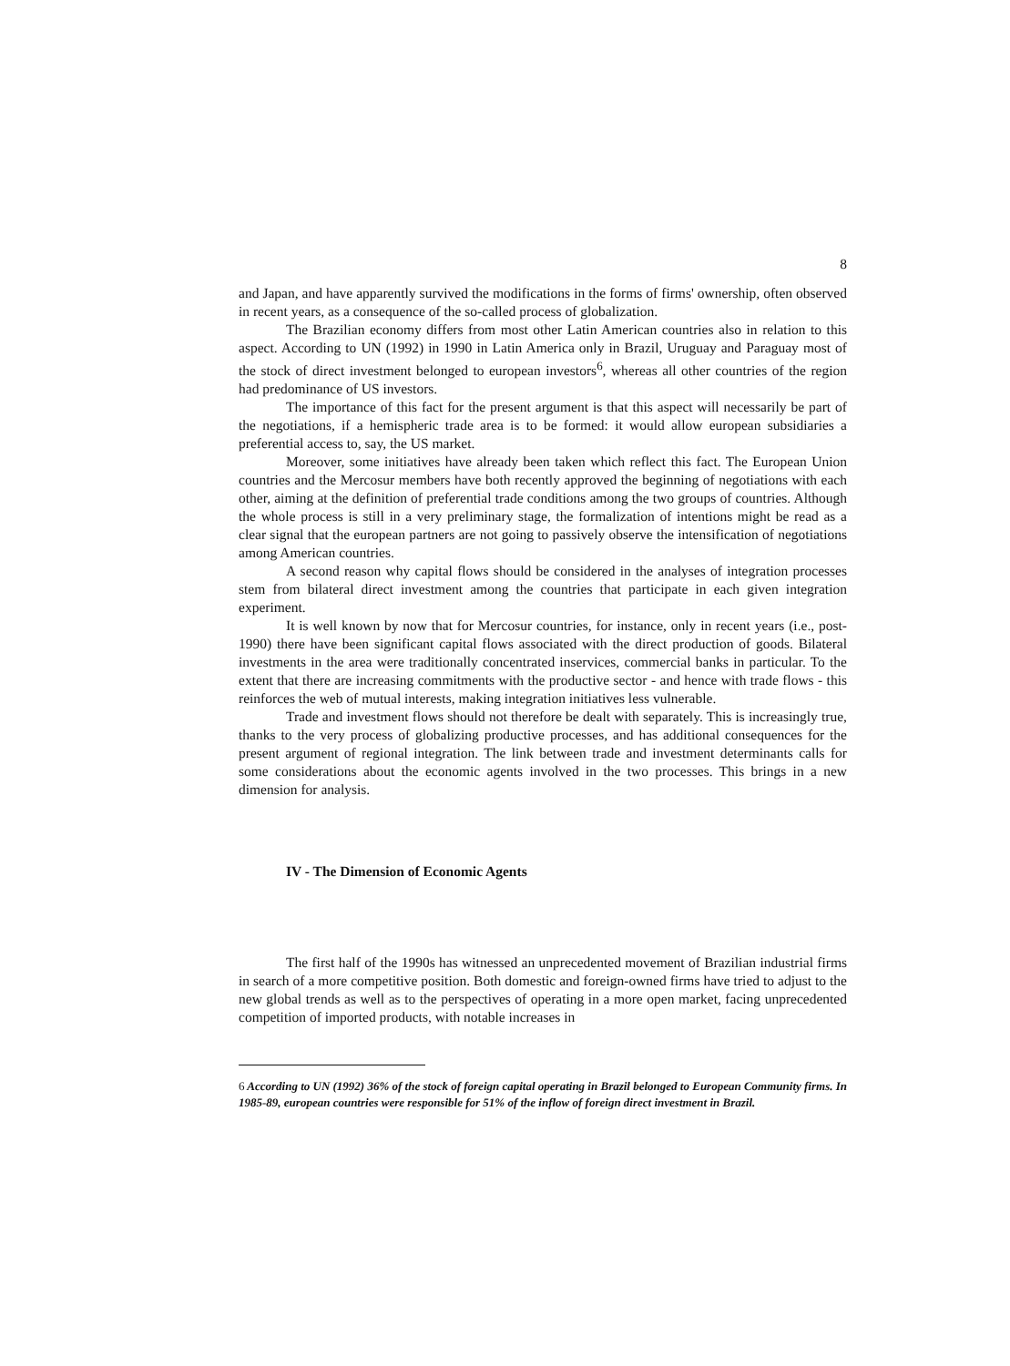8
and Japan, and have apparently survived the modifications in the forms of firms' ownership, often observed in recent years, as a consequence of the so-called process of globalization.
The Brazilian economy differs from most other Latin American countries also in relation to this aspect. According to UN (1992) in 1990 in Latin America only in Brazil, Uruguay and Paraguay most of the stock of direct investment belonged to european investors<sup>6</sup>, whereas all other countries of the region had predominance of US investors.
The importance of this fact for the present argument is that this aspect will necessarily be part of the negotiations, if a hemispheric trade area is to be formed: it would allow european subsidiaries a preferential access to, say, the US market.
Moreover, some initiatives have already been taken which reflect this fact. The European Union countries and the Mercosur members have both recently approved the beginning of negotiations with each other, aiming at the definition of preferential trade conditions among the two groups of countries. Although the whole process is still in a very preliminary stage, the formalization of intentions might be read as a clear signal that the european partners are not going to passively observe the intensification of negotiations among American countries.
A second reason why capital flows should be considered in the analyses of integration processes stem from bilateral direct investment among the countries that participate in each given integration experiment.
It is well known by now that for Mercosur countries, for instance, only in recent years (i.e., post-1990) there have been significant capital flows associated with the direct production of goods. Bilateral investments in the area were traditionally concentrated inservices, commercial banks in particular. To the extent that there are increasing commitments with the productive sector - and hence with trade flows - this reinforces the web of mutual interests, making integration initiatives less vulnerable.
Trade and investment flows should not therefore be dealt with separately. This is increasingly true, thanks to the very process of globalizing productive processes, and has additional consequences for the present argument of regional integration. The link between trade and investment determinants calls for some considerations about the economic agents involved in the two processes. This brings in a new dimension for analysis.
IV - The Dimension of Economic Agents
The first half of the 1990s has witnessed an unprecedented movement of Brazilian industrial firms in search of a more competitive position. Both domestic and foreign-owned firms have tried to adjust to the new global trends as well as to the perspectives of operating in a more open market, facing unprecedented competition of imported products, with notable increases in
6 According to UN (1992) 36% of the stock of foreign capital operating in Brazil belonged to European Community firms. In 1985-89, european countries were responsible for 51% of the inflow of foreign direct investment in Brazil.